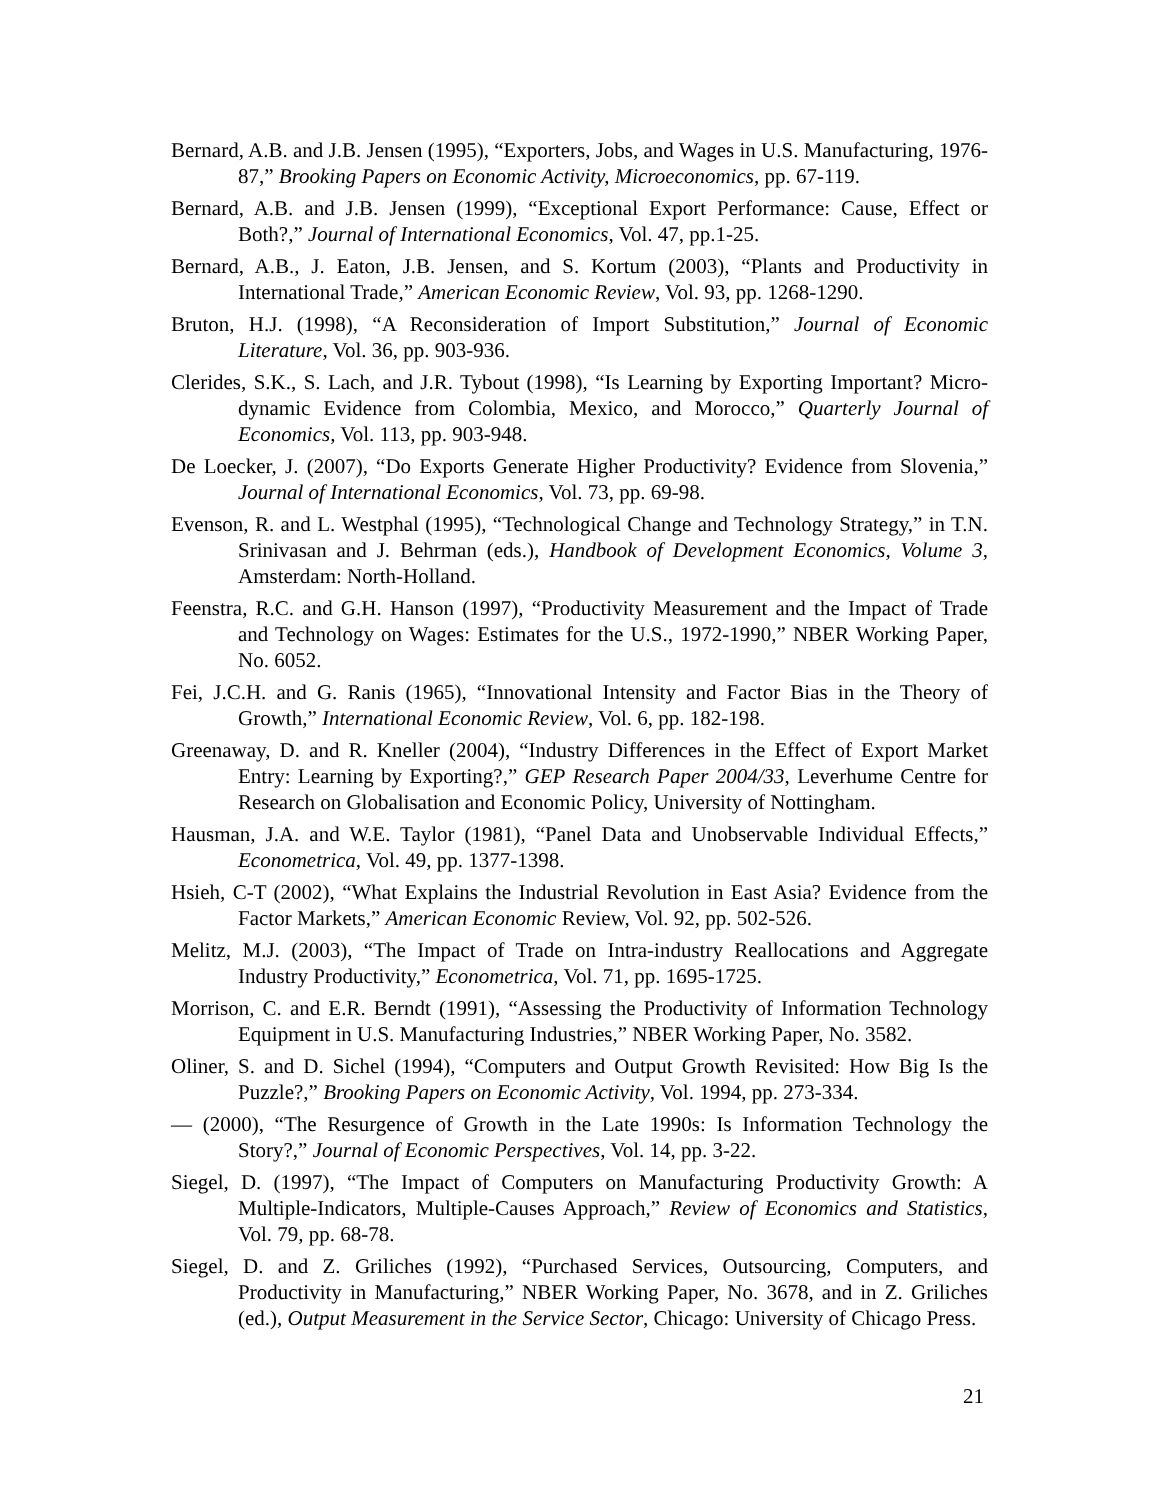Bernard, A.B. and J.B. Jensen (1995), “Exporters, Jobs, and Wages in U.S. Manufacturing, 1976-87,” Brooking Papers on Economic Activity, Microeconomics, pp. 67-119.
Bernard, A.B. and J.B. Jensen (1999), “Exceptional Export Performance: Cause, Effect or Both?,” Journal of International Economics, Vol. 47, pp.1-25.
Bernard, A.B., J. Eaton, J.B. Jensen, and S. Kortum (2003), “Plants and Productivity in International Trade,” American Economic Review, Vol. 93, pp. 1268-1290.
Bruton, H.J. (1998), “A Reconsideration of Import Substitution,” Journal of Economic Literature, Vol. 36, pp. 903-936.
Clerides, S.K., S. Lach, and J.R. Tybout (1998), “Is Learning by Exporting Important? Micro-dynamic Evidence from Colombia, Mexico, and Morocco,” Quarterly Journal of Economics, Vol. 113, pp. 903-948.
De Loecker, J. (2007), “Do Exports Generate Higher Productivity? Evidence from Slovenia,” Journal of International Economics, Vol. 73, pp. 69-98.
Evenson, R. and L. Westphal (1995), “Technological Change and Technology Strategy,” in T.N. Srinivasan and J. Behrman (eds.), Handbook of Development Economics, Volume 3, Amsterdam: North-Holland.
Feenstra, R.C. and G.H. Hanson (1997), “Productivity Measurement and the Impact of Trade and Technology on Wages: Estimates for the U.S., 1972-1990,” NBER Working Paper, No. 6052.
Fei, J.C.H. and G. Ranis (1965), “Innovational Intensity and Factor Bias in the Theory of Growth,” International Economic Review, Vol. 6, pp. 182-198.
Greenaway, D. and R. Kneller (2004), “Industry Differences in the Effect of Export Market Entry: Learning by Exporting?,” GEP Research Paper 2004/33, Leverhume Centre for Research on Globalisation and Economic Policy, University of Nottingham.
Hausman, J.A. and W.E. Taylor (1981), “Panel Data and Unobservable Individual Effects,” Econometrica, Vol. 49, pp. 1377-1398.
Hsieh, C-T (2002), “What Explains the Industrial Revolution in East Asia? Evidence from the Factor Markets,” American Economic Review, Vol. 92, pp. 502-526.
Melitz, M.J. (2003), “The Impact of Trade on Intra-industry Reallocations and Aggregate Industry Productivity,” Econometrica, Vol. 71, pp. 1695-1725.
Morrison, C. and E.R. Berndt (1991), “Assessing the Productivity of Information Technology Equipment in U.S. Manufacturing Industries,” NBER Working Paper, No. 3582.
Oliner, S. and D. Sichel (1994), “Computers and Output Growth Revisited: How Big Is the Puzzle?,” Brooking Papers on Economic Activity, Vol. 1994, pp. 273-334.
— (2000), “The Resurgence of Growth in the Late 1990s: Is Information Technology the Story?,” Journal of Economic Perspectives, Vol. 14, pp. 3-22.
Siegel, D. (1997), “The Impact of Computers on Manufacturing Productivity Growth: A Multiple-Indicators, Multiple-Causes Approach,” Review of Economics and Statistics, Vol. 79, pp. 68-78.
Siegel, D. and Z. Griliches (1992), “Purchased Services, Outsourcing, Computers, and Productivity in Manufacturing,” NBER Working Paper, No. 3678, and in Z. Griliches (ed.), Output Measurement in the Service Sector, Chicago: University of Chicago Press.
21